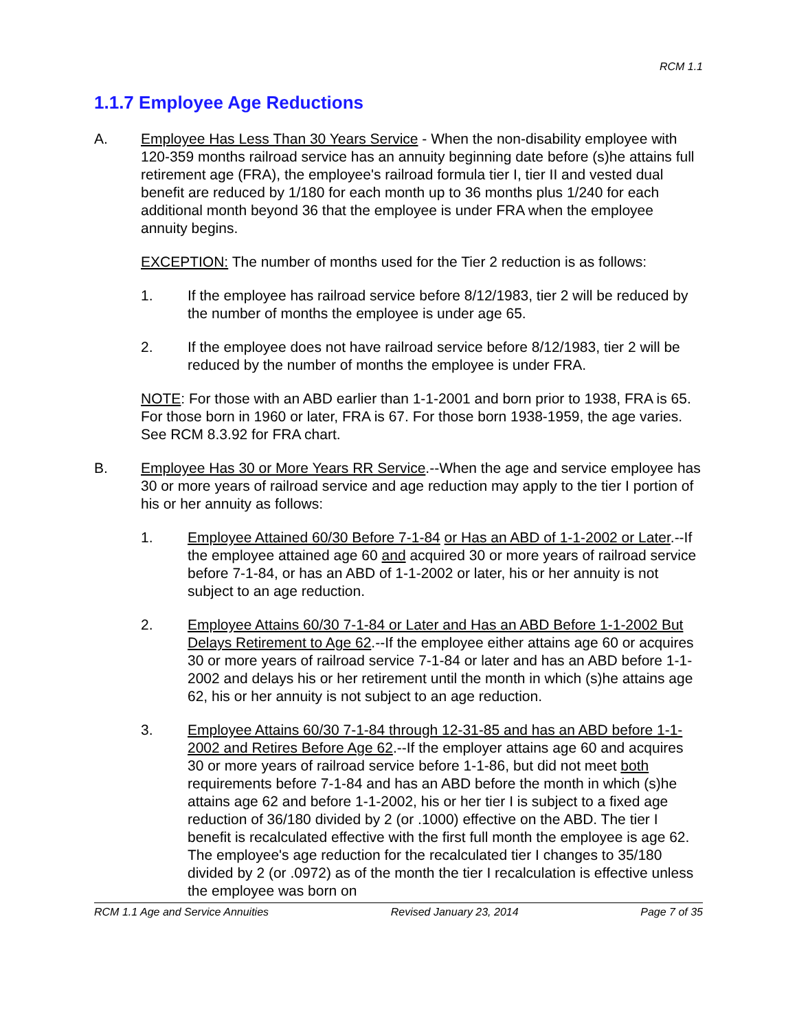RCM 1.1
1.1.7 Employee Age Reductions
A. Employee Has Less Than 30 Years Service - When the non-disability employee with 120-359 months railroad service has an annuity beginning date before (s)he attains full retirement age (FRA), the employee's railroad formula tier I, tier II and vested dual benefit are reduced by 1/180 for each month up to 36 months plus 1/240 for each additional month beyond 36 that the employee is under FRA when the employee annuity begins.
EXCEPTION: The number of months used for the Tier 2 reduction is as follows:
1. If the employee has railroad service before 8/12/1983, tier 2 will be reduced by the number of months the employee is under age 65.
2. If the employee does not have railroad service before 8/12/1983, tier 2 will be reduced by the number of months the employee is under FRA.
NOTE: For those with an ABD earlier than 1-1-2001 and born prior to 1938, FRA is 65. For those born in 1960 or later, FRA is 67. For those born 1938-1959, the age varies. See RCM 8.3.92 for FRA chart.
B. Employee Has 30 or More Years RR Service.--When the age and service employee has 30 or more years of railroad service and age reduction may apply to the tier I portion of his or her annuity as follows:
1. Employee Attained 60/30 Before 7-1-84 or Has an ABD of 1-1-2002 or Later.--If the employee attained age 60 and acquired 30 or more years of railroad service before 7-1-84, or has an ABD of 1-1-2002 or later, his or her annuity is not subject to an age reduction.
2. Employee Attains 60/30 7-1-84 or Later and Has an ABD Before 1-1-2002 But Delays Retirement to Age 62.--If the employee either attains age 60 or acquires 30 or more years of railroad service 7-1-84 or later and has an ABD before 1-1-2002 and delays his or her retirement until the month in which (s)he attains age 62, his or her annuity is not subject to an age reduction.
3. Employee Attains 60/30 7-1-84 through 12-31-85 and has an ABD before 1-1-2002 and Retires Before Age 62.--If the employer attains age 60 and acquires 30 or more years of railroad service before 1-1-86, but did not meet both requirements before 7-1-84 and has an ABD before the month in which (s)he attains age 62 and before 1-1-2002, his or her tier I is subject to a fixed age reduction of 36/180 divided by 2 (or .1000) effective on the ABD. The tier I benefit is recalculated effective with the first full month the employee is age 62. The employee's age reduction for the recalculated tier I changes to 35/180 divided by 2 (or .0972) as of the month the tier I recalculation is effective unless the employee was born on
RCM 1.1 Age and Service Annuities Revised January 23, 2014 Page 7 of 35